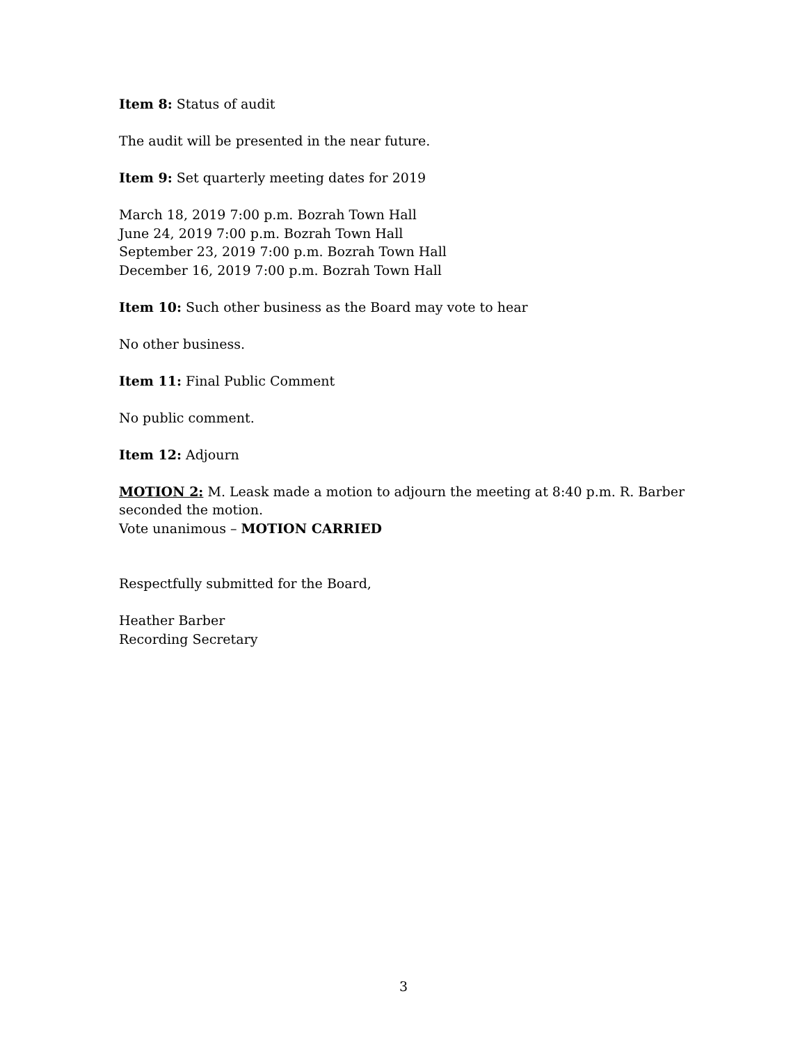Item 8: Status of audit
The audit will be presented in the near future.
Item 9: Set quarterly meeting dates for 2019
March 18, 2019 7:00 p.m. Bozrah Town Hall
June 24, 2019 7:00 p.m. Bozrah Town Hall
September 23, 2019 7:00 p.m. Bozrah Town Hall
December 16, 2019 7:00 p.m. Bozrah Town Hall
Item 10: Such other business as the Board may vote to hear
No other business.
Item 11: Final Public Comment
No public comment.
Item 12: Adjourn
MOTION 2: M. Leask made a motion to adjourn the meeting at 8:40 p.m. R. Barber seconded the motion.
Vote unanimous – MOTION CARRIED
Respectfully submitted for the Board,
Heather Barber
Recording Secretary
3